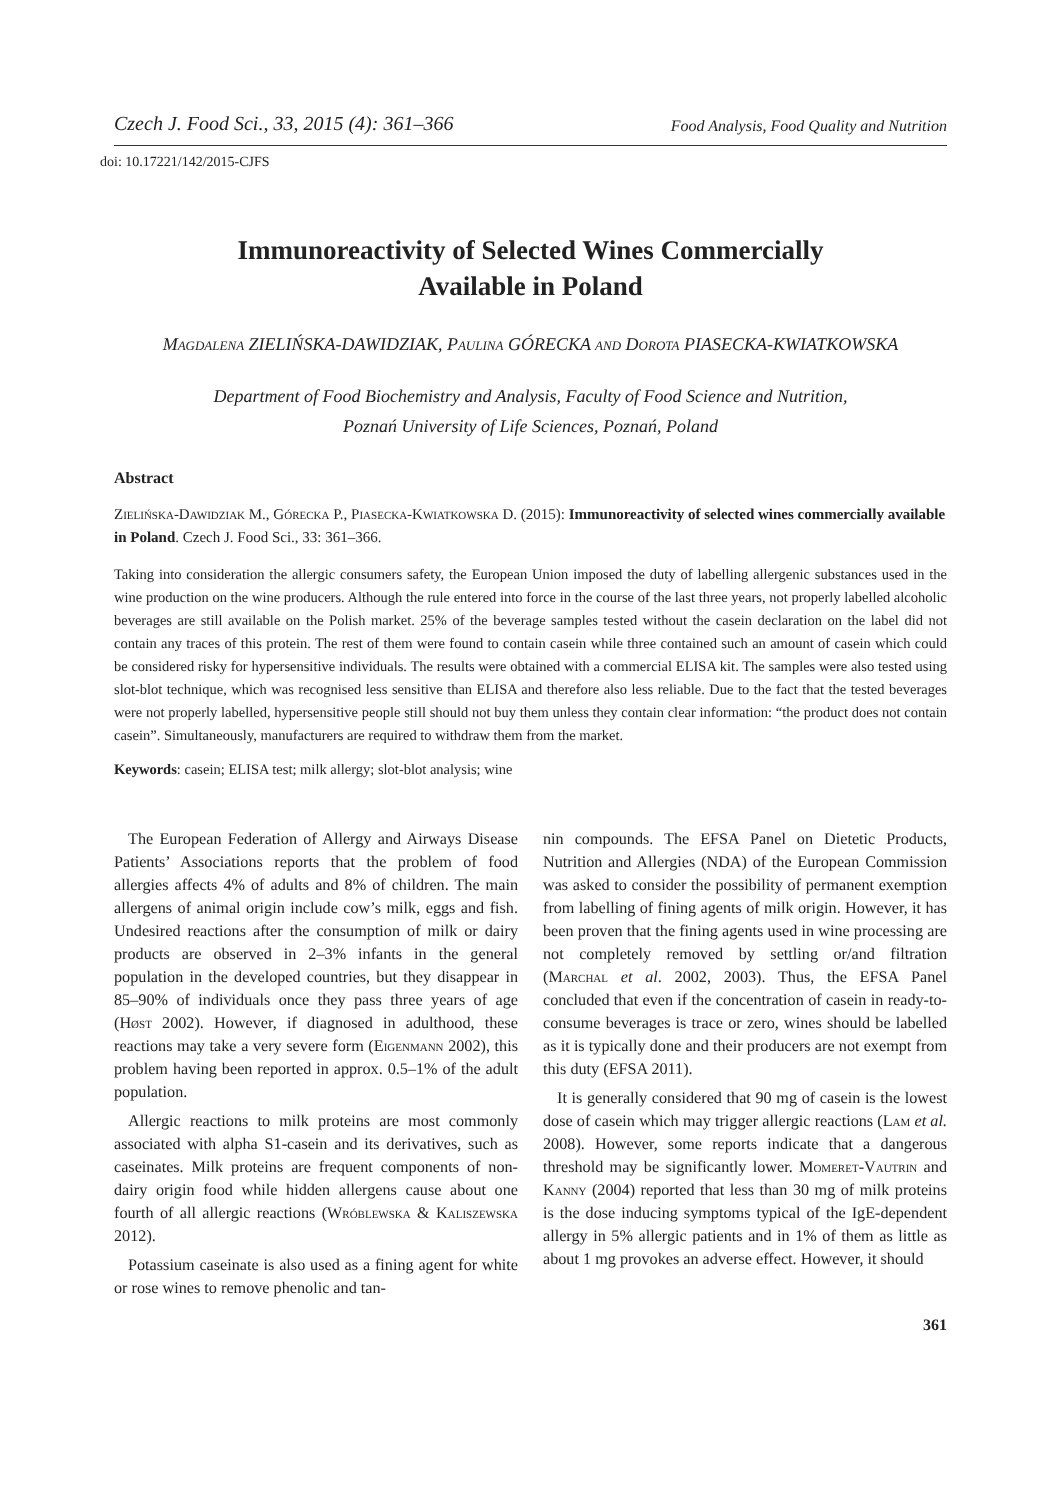Czech J. Food Sci., 33, 2015 (4): 361–366 Food Analysis, Food Quality and Nutrition
doi: 10.17221/142/2015-CJFS
Immunoreactivity of Selected Wines Commercially
Available in Poland
Magdalena ZIELIŃSKA-DAWIDZIAK, Paulina GÓRECKA and Dorota PIASECKA-KWIATKOWSKA
Department of Food Biochemistry and Analysis, Faculty of Food Science and Nutrition,
Poznań University of Life Sciences, Poznań, Poland
Abstract
Zielińska-Dawidziak M., Górecka P., Piasecka-Kwiatkowska D. (2015): Immunoreactivity of selected wines commercially available in Poland. Czech J. Food Sci., 33: 361–366.
Taking into consideration the allergic consumers safety, the European Union imposed the duty of labelling allergenic substances used in the wine production on the wine producers. Although the rule entered into force in the course of the last three years, not properly labelled alcoholic beverages are still available on the Polish market. 25% of the beverage samples tested without the casein declaration on the label did not contain any traces of this protein. The rest of them were found to contain casein while three contained such an amount of casein which could be considered risky for hypersensitive individuals. The results were obtained with a commercial ELISA kit. The samples were also tested using slot-blot technique, which was recognised less sensitive than ELISA and therefore also less reliable. Due to the fact that the tested beverages were not properly labelled, hypersensitive people still should not buy them unless they contain clear information: “the product does not contain casein”. Simultaneously, manufacturers are required to withdraw them from the market.
Keywords: casein; ELISA test; milk allergy; slot-blot analysis; wine
The European Federation of Allergy and Airways Disease Patients’ Associations reports that the problem of food allergies affects 4% of adults and 8% of children. The main allergens of animal origin include cow’s milk, eggs and fish. Undesired reactions after the consumption of milk or dairy products are observed in 2–3% infants in the general population in the developed countries, but they disappear in 85–90% of individuals once they pass three years of age (Høst 2002). However, if diagnosed in adulthood, these reactions may take a very severe form (Eigenmann 2002), this problem having been reported in approx. 0.5–1% of the adult population.
Allergic reactions to milk proteins are most commonly associated with alpha S1-casein and its derivatives, such as caseinates. Milk proteins are frequent components of non-dairy origin food while hidden allergens cause about one fourth of all allergic reactions (Wróblewska & Kaliszewska 2012).
Potassium caseinate is also used as a fining agent for white or rose wines to remove phenolic and tan-
nin compounds. The EFSA Panel on Dietetic Products, Nutrition and Allergies (NDA) of the European Commission was asked to consider the possibility of permanent exemption from labelling of fining agents of milk origin. However, it has been proven that the fining agents used in wine processing are not completely removed by settling or/and filtration (Marchal et al. 2002, 2003). Thus, the EFSA Panel concluded that even if the concentration of casein in ready-to-consume beverages is trace or zero, wines should be labelled as it is typically done and their producers are not exempt from this duty (EFSA 2011).
It is generally considered that 90 mg of casein is the lowest dose of casein which may trigger allergic reactions (Lam et al. 2008). However, some reports indicate that a dangerous threshold may be significantly lower. Momeret-Vautrin and Kanny (2004) reported that less than 30 mg of milk proteins is the dose inducing symptoms typical of the IgE-dependent allergy in 5% allergic patients and in 1% of them as little as about 1 mg provokes an adverse effect. However, it should
361